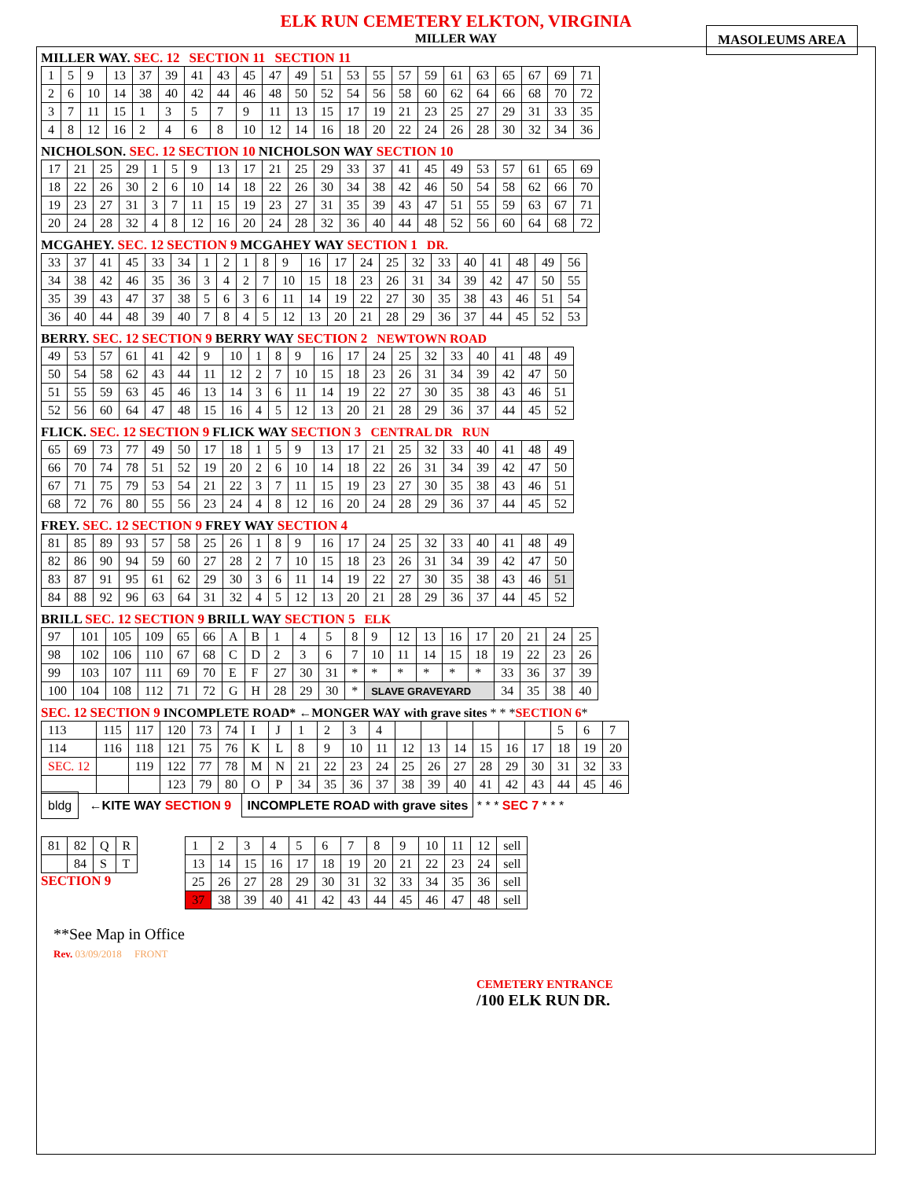ELK RUN CEMETERY ELKTON, VIRGINIA
MASOLEUMS AREA
MILLER WAY
MILLER WAY. SEC. 12 SECTION 11 SECTION 11
| 1 | 5 | 9 | 13 | 37 | 39 | 41 | 43 | 45 | 47 | 49 | 51 | 53 | 55 | 57 | 59 | 61 | 63 | 65 | 67 | 69 | 71 |
| 2 | 6 | 10 | 14 | 38 | 40 | 42 | 44 | 46 | 48 | 50 | 52 | 54 | 56 | 58 | 60 | 62 | 64 | 66 | 68 | 70 | 72 |
| 3 | 7 | 11 | 15 | 1 | 3 | 5 | 7 | 9 | 11 | 13 | 15 | 17 | 19 | 21 | 23 | 25 | 27 | 29 | 31 | 33 | 35 |
| 4 | 8 | 12 | 16 | 2 | 4 | 6 | 8 | 10 | 12 | 14 | 16 | 18 | 20 | 22 | 24 | 26 | 28 | 30 | 32 | 34 | 36 |
NICHOLSON. SEC. 12 SECTION 10 NICHOLSON WAY SECTION 10
| 17 | 21 | 25 | 29 | 1 | 5 | 9 | 13 | 17 | 21 | 25 | 29 | 33 | 37 | 41 | 45 | 49 | 53 | 57 | 61 | 65 | 69 |
| 18 | 22 | 26 | 30 | 2 | 6 | 10 | 14 | 18 | 22 | 26 | 30 | 34 | 38 | 42 | 46 | 50 | 54 | 58 | 62 | 66 | 70 |
| 19 | 23 | 27 | 31 | 3 | 7 | 11 | 15 | 19 | 23 | 27 | 31 | 35 | 39 | 43 | 47 | 51 | 55 | 59 | 63 | 67 | 71 |
| 20 | 24 | 28 | 32 | 4 | 8 | 12 | 16 | 20 | 24 | 28 | 32 | 36 | 40 | 44 | 48 | 52 | 56 | 60 | 64 | 68 | 72 |
MCGAHEY. SEC. 12 SECTION 9 MCGAHEY WAY SECTION 1 DR.
| 33 | 37 | 41 | 45 | 33 | 34 | 1 | 2 | 1 | 8 | 9 | 16 | 17 | 24 | 25 | 32 | 33 | 40 | 41 | 48 | 49 | 56 |
| 34 | 38 | 42 | 46 | 35 | 36 | 3 | 4 | 2 | 7 | 10 | 15 | 18 | 23 | 26 | 31 | 34 | 39 | 42 | 47 | 50 | 55 |
| 35 | 39 | 43 | 47 | 37 | 38 | 5 | 6 | 3 | 6 | 11 | 14 | 19 | 22 | 27 | 30 | 35 | 38 | 43 | 46 | 51 | 54 |
| 36 | 40 | 44 | 48 | 39 | 40 | 7 | 8 | 4 | 5 | 12 | 13 | 20 | 21 | 28 | 29 | 36 | 37 | 44 | 45 | 52 | 53 |
BERRY. SEC. 12 SECTION 9 BERRY WAY SECTION 2 NEWTOWN ROAD
| 49 | 53 | 57 | 61 | 41 | 42 | 9 | 10 | 1 | 8 | 9 | 16 | 17 | 24 | 25 | 32 | 33 | 40 | 41 | 48 | 49 |
| 50 | 54 | 58 | 62 | 43 | 44 | 11 | 12 | 2 | 7 | 10 | 15 | 18 | 23 | 26 | 31 | 34 | 39 | 42 | 47 | 50 |
| 51 | 55 | 59 | 63 | 45 | 46 | 13 | 14 | 3 | 6 | 11 | 14 | 19 | 22 | 27 | 30 | 35 | 38 | 43 | 46 | 51 |
| 52 | 56 | 60 | 64 | 47 | 48 | 15 | 16 | 4 | 5 | 12 | 13 | 20 | 21 | 28 | 29 | 36 | 37 | 44 | 45 | 52 |
FLICK. SEC. 12 SECTION 9 FLICK WAY SECTION 3 CENTRAL DR RUN
| 65 | 69 | 73 | 77 | 49 | 50 | 17 | 18 | 1 | 5 | 9 | 13 | 17 | 21 | 25 | 32 | 33 | 40 | 41 | 48 | 49 |
| 66 | 70 | 74 | 78 | 51 | 52 | 19 | 20 | 2 | 6 | 10 | 14 | 18 | 22 | 26 | 31 | 34 | 39 | 42 | 47 | 50 |
| 67 | 71 | 75 | 79 | 53 | 54 | 21 | 22 | 3 | 7 | 11 | 15 | 19 | 23 | 27 | 30 | 35 | 38 | 43 | 46 | 51 |
| 68 | 72 | 76 | 80 | 55 | 56 | 23 | 24 | 4 | 8 | 12 | 16 | 20 | 24 | 28 | 29 | 36 | 37 | 44 | 45 | 52 |
FREY. SEC. 12 SECTION 9 FREY WAY SECTION 4
| 81 | 85 | 89 | 93 | 57 | 58 | 25 | 26 | 1 | 8 | 9 | 16 | 17 | 24 | 25 | 32 | 33 | 40 | 41 | 48 | 49 |
| 82 | 86 | 90 | 94 | 59 | 60 | 27 | 28 | 2 | 7 | 10 | 15 | 18 | 23 | 26 | 31 | 34 | 39 | 42 | 47 | 50 |
| 83 | 87 | 91 | 95 | 61 | 62 | 29 | 30 | 3 | 6 | 11 | 14 | 19 | 22 | 27 | 30 | 35 | 38 | 43 | 46 | 51 |
| 84 | 88 | 92 | 96 | 63 | 64 | 31 | 32 | 4 | 5 | 12 | 13 | 20 | 21 | 28 | 29 | 36 | 37 | 44 | 45 | 52 |
BRILL SEC. 12 SECTION 9 BRILL WAY SECTION 5 ELK
| 97 | 101 | 105 | 109 | 65 | 66 | A | B | 1 | 4 | 5 | 8 | 9 | 12 | 13 | 16 | 17 | 20 | 21 | 24 | 25 |
| 98 | 102 | 106 | 110 | 67 | 68 | C | D | 2 | 3 | 6 | 7 | 10 | 11 | 14 | 15 | 18 | 19 | 22 | 23 | 26 |
| 99 | 103 | 107 | 111 | 69 | 70 | E | F | 27 | 30 | 31 | * | * | * | * | * | * | 33 | 36 | 37 | 39 |
| 100 | 104 | 108 | 112 | 71 | 72 | G | H | 28 | 29 | 30 | * | SLAVE GRAVEYARD | | | | | 34 | 35 | 38 | 40 |
SEC. 12 SECTION 9 INCOMPLETE ROAD* ←MONGER WAY with grave sites * * *SECTION 6*
| 113 | 115 | 117 | 120 | 73 | 74 | I | J | 1 | 2 | 3 | 4 | | | | | | | 5 | 6 | 7 |
| 114 | 116 | 118 | 121 | 75 | 76 | K | L | 8 | 9 | 10 | 11 | 12 | 13 | 14 | 15 | 16 | 17 | 18 | 19 | 20 |
| SEC. 12 | | 119 | 122 | 77 | 78 | M | N | 21 | 22 | 23 | 24 | 25 | 26 | 27 | 28 | 29 | 30 | 31 | 32 | 33 |
| | | | 123 | 79 | 80 | O | P | 34 | 35 | 36 | 37 | 38 | 39 | 40 | 41 | 42 | 43 | 44 | 45 | 46 |
bldg ←KITE WAY SECTION 9 INCOMPLETE ROAD with grave sites * * * SEC 7 * * *
| 81 | 82 | Q | R |
| | 84 | S | T |
SECTION 9
| 1 | 2 | 3 | 4 | 5 | 6 | 7 | 8 | 9 | 10 | 11 | 12 | sell |
| 13 | 14 | 15 | 16 | 17 | 18 | 19 | 20 | 21 | 22 | 23 | 24 | sell |
| 25 | 26 | 27 | 28 | 29 | 30 | 31 | 32 | 33 | 34 | 35 | 36 | sell |
| 37 | 38 | 39 | 40 | 41 | 42 | 43 | 44 | 45 | 46 | 47 | 48 | sell |
**See Map in Office
Rev. 03/09/2018 FRONT
CEMETERY ENTRANCE
/100 ELK RUN DR.